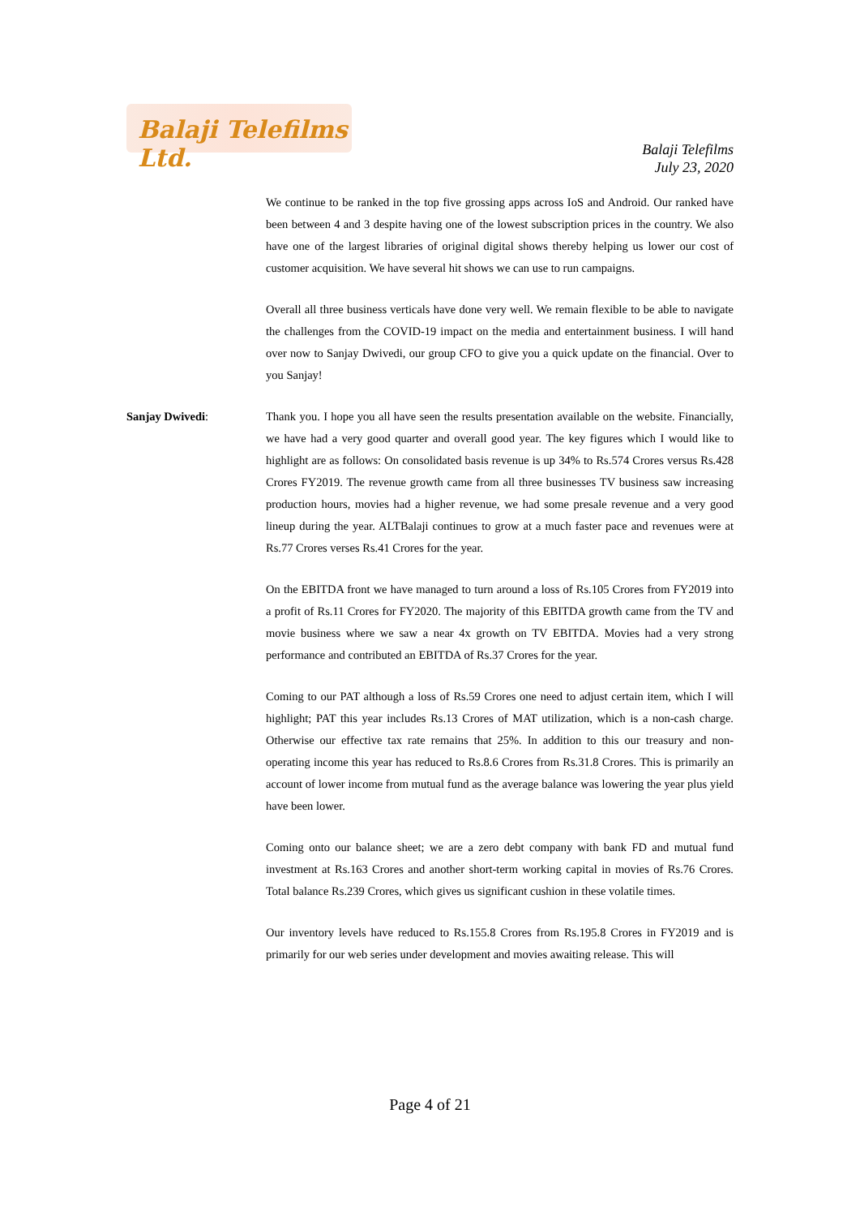Balaji Telefilms Ltd.
Balaji Telefilms
July 23, 2020
We continue to be ranked in the top five grossing apps across IoS and Android. Our ranked have been between 4 and 3 despite having one of the lowest subscription prices in the country. We also have one of the largest libraries of original digital shows thereby helping us lower our cost of customer acquisition. We have several hit shows we can use to run campaigns.
Overall all three business verticals have done very well. We remain flexible to be able to navigate the challenges from the COVID-19 impact on the media and entertainment business. I will hand over now to Sanjay Dwivedi, our group CFO to give you a quick update on the financial. Over to you Sanjay!
Sanjay Dwivedi: Thank you. I hope you all have seen the results presentation available on the website. Financially, we have had a very good quarter and overall good year. The key figures which I would like to highlight are as follows: On consolidated basis revenue is up 34% to Rs.574 Crores versus Rs.428 Crores FY2019. The revenue growth came from all three businesses TV business saw increasing production hours, movies had a higher revenue, we had some presale revenue and a very good lineup during the year. ALTBalaji continues to grow at a much faster pace and revenues were at Rs.77 Crores verses Rs.41 Crores for the year.
On the EBITDA front we have managed to turn around a loss of Rs.105 Crores from FY2019 into a profit of Rs.11 Crores for FY2020. The majority of this EBITDA growth came from the TV and movie business where we saw a near 4x growth on TV EBITDA. Movies had a very strong performance and contributed an EBITDA of Rs.37 Crores for the year.
Coming to our PAT although a loss of Rs.59 Crores one need to adjust certain item, which I will highlight; PAT this year includes Rs.13 Crores of MAT utilization, which is a non-cash charge. Otherwise our effective tax rate remains that 25%. In addition to this our treasury and non-operating income this year has reduced to Rs.8.6 Crores from Rs.31.8 Crores. This is primarily an account of lower income from mutual fund as the average balance was lowering the year plus yield have been lower.
Coming onto our balance sheet; we are a zero debt company with bank FD and mutual fund investment at Rs.163 Crores and another short-term working capital in movies of Rs.76 Crores. Total balance Rs.239 Crores, which gives us significant cushion in these volatile times.
Our inventory levels have reduced to Rs.155.8 Crores from Rs.195.8 Crores in FY2019 and is primarily for our web series under development and movies awaiting release. This will
Page 4 of 21